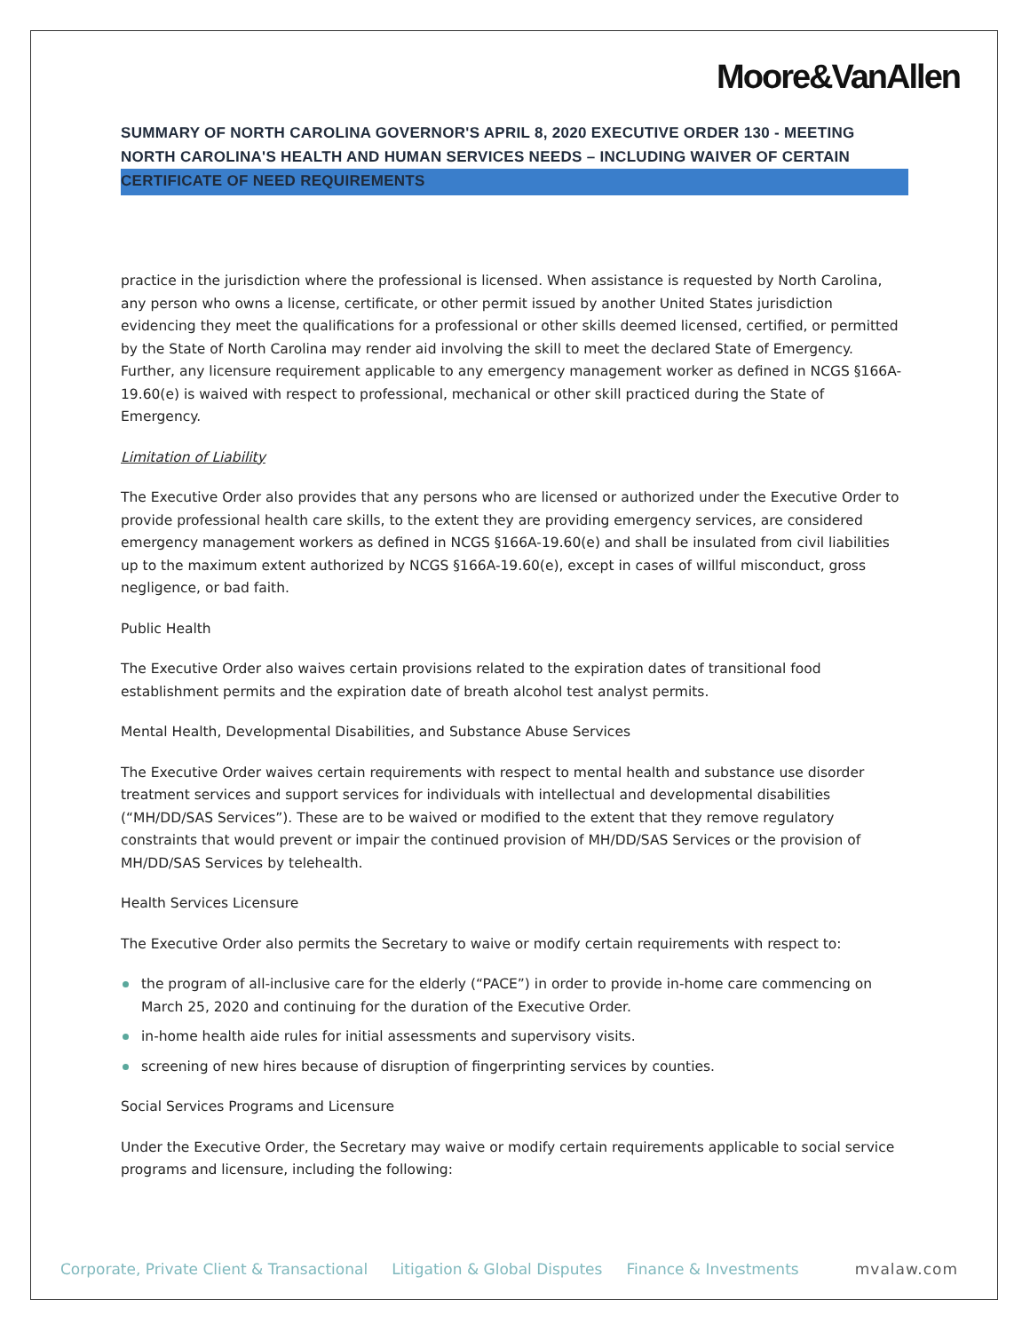Moore&VanAllen
SUMMARY OF NORTH CAROLINA GOVERNOR'S APRIL 8, 2020 EXECUTIVE ORDER 130 - MEETING NORTH CAROLINA'S HEALTH AND HUMAN SERVICES NEEDS – INCLUDING WAIVER OF CERTAIN CERTIFICATE OF NEED REQUIREMENTS
practice in the jurisdiction where the professional is licensed. When assistance is requested by North Carolina, any person who owns a license, certificate, or other permit issued by another United States jurisdiction evidencing they meet the qualifications for a professional or other skills deemed licensed, certified, or permitted by the State of North Carolina may render aid involving the skill to meet the declared State of Emergency. Further, any licensure requirement applicable to any emergency management worker as defined in NCGS §166A-19.60(e) is waived with respect to professional, mechanical or other skill practiced during the State of Emergency.
Limitation of Liability
The Executive Order also provides that any persons who are licensed or authorized under the Executive Order to provide professional health care skills, to the extent they are providing emergency services, are considered emergency management workers as defined in NCGS §166A-19.60(e) and shall be insulated from civil liabilities up to the maximum extent authorized by NCGS §166A-19.60(e), except in cases of willful misconduct, gross negligence, or bad faith.
Public Health
The Executive Order also waives certain provisions related to the expiration dates of transitional food establishment permits and the expiration date of breath alcohol test analyst permits.
Mental Health, Developmental Disabilities, and Substance Abuse Services
The Executive Order waives certain requirements with respect to mental health and substance use disorder treatment services and support services for individuals with intellectual and developmental disabilities (“MH/DD/SAS Services”). These are to be waived or modified to the extent that they remove regulatory constraints that would prevent or impair the continued provision of MH/DD/SAS Services or the provision of MH/DD/SAS Services by telehealth.
Health Services Licensure
The Executive Order also permits the Secretary to waive or modify certain requirements with respect to:
the program of all-inclusive care for the elderly (“PACE”) in order to provide in-home care commencing on March 25, 2020 and continuing for the duration of the Executive Order.
in-home health aide rules for initial assessments and supervisory visits.
screening of new hires because of disruption of fingerprinting services by counties.
Social Services Programs and Licensure
Under the Executive Order, the Secretary may waive or modify certain requirements applicable to social service programs and licensure, including the following:
Corporate, Private Client & Transactional Litigation & Global Disputes Finance & Investments mvalaw.com